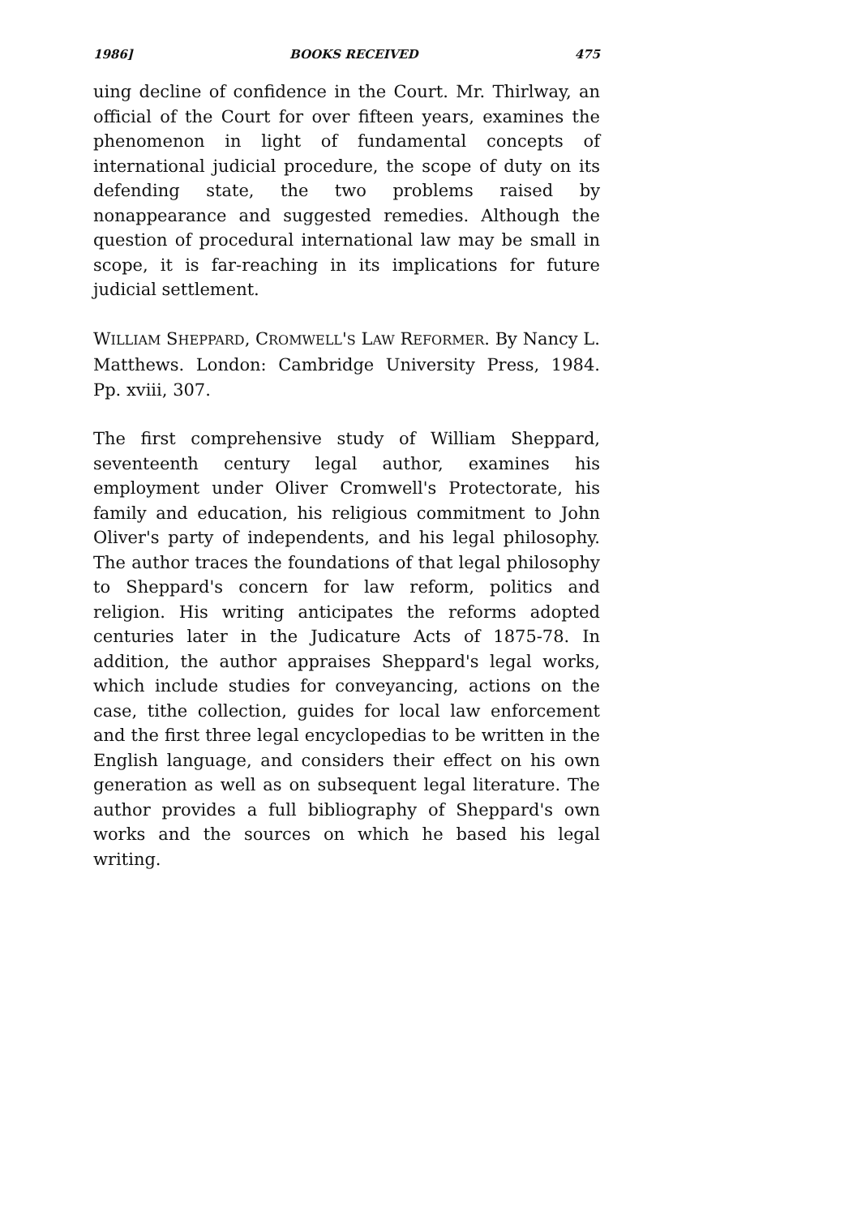1986] BOOKS RECEIVED 475
uing decline of confidence in the Court. Mr. Thirlway, an official of the Court for over fifteen years, examines the phenomenon in light of fundamental concepts of international judicial procedure, the scope of duty on its defending state, the two problems raised by nonappearance and suggested remedies. Although the question of procedural international law may be small in scope, it is far-reaching in its implications for future judicial settlement.
WILLIAM SHEPPARD, CROMWELL'S LAW REFORMER. By Nancy L. Matthews. London: Cambridge University Press, 1984. Pp. xviii, 307.
The first comprehensive study of William Sheppard, seventeenth century legal author, examines his employment under Oliver Cromwell's Protectorate, his family and education, his religious commitment to John Oliver's party of independents, and his legal philosophy. The author traces the foundations of that legal philosophy to Sheppard's concern for law reform, politics and religion. His writing anticipates the reforms adopted centuries later in the Judicature Acts of 1875-78. In addition, the author appraises Sheppard's legal works, which include studies for conveyancing, actions on the case, tithe collection, guides for local law enforcement and the first three legal encyclopedias to be written in the English language, and considers their effect on his own generation as well as on subsequent legal literature. The author provides a full bibliography of Sheppard's own works and the sources on which he based his legal writing.